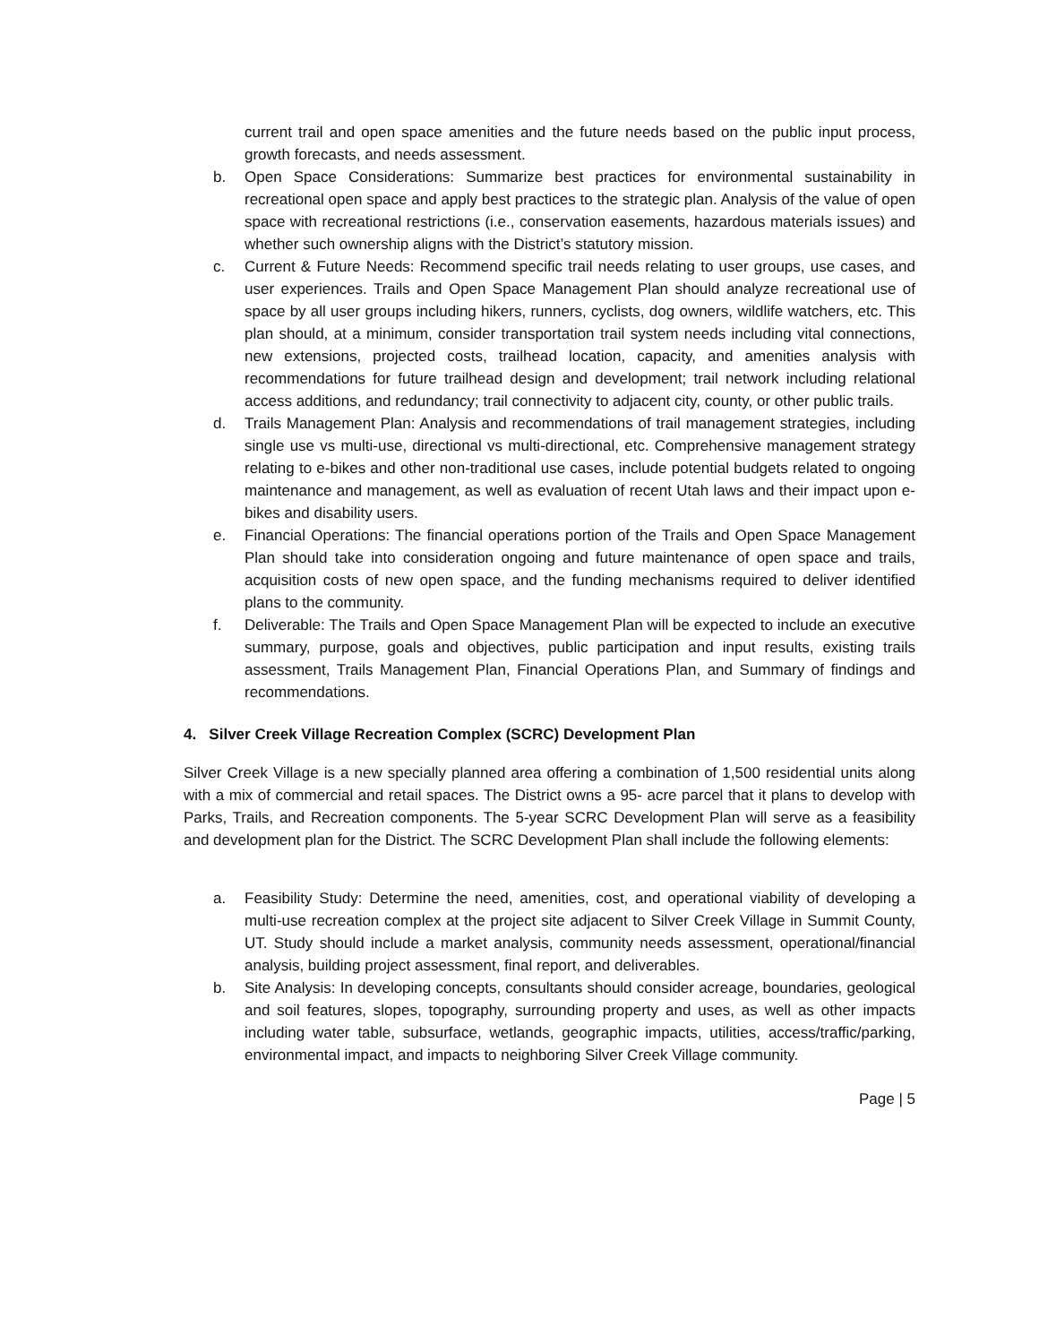current trail and open space amenities and the future needs based on the public input process, growth forecasts, and needs assessment.
b. Open Space Considerations: Summarize best practices for environmental sustainability in recreational open space and apply best practices to the strategic plan. Analysis of the value of open space with recreational restrictions (i.e., conservation easements, hazardous materials issues) and whether such ownership aligns with the District’s statutory mission.
c. Current & Future Needs: Recommend specific trail needs relating to user groups, use cases, and user experiences. Trails and Open Space Management Plan should analyze recreational use of space by all user groups including hikers, runners, cyclists, dog owners, wildlife watchers, etc. This plan should, at a minimum, consider transportation trail system needs including vital connections, new extensions, projected costs, trailhead location, capacity, and amenities analysis with recommendations for future trailhead design and development; trail network including relational access additions, and redundancy; trail connectivity to adjacent city, county, or other public trails.
d. Trails Management Plan: Analysis and recommendations of trail management strategies, including single use vs multi-use, directional vs multi-directional, etc. Comprehensive management strategy relating to e-bikes and other non-traditional use cases, include potential budgets related to ongoing maintenance and management, as well as evaluation of recent Utah laws and their impact upon e-bikes and disability users.
e. Financial Operations: The financial operations portion of the Trails and Open Space Management Plan should take into consideration ongoing and future maintenance of open space and trails, acquisition costs of new open space, and the funding mechanisms required to deliver identified plans to the community.
f. Deliverable: The Trails and Open Space Management Plan will be expected to include an executive summary, purpose, goals and objectives, public participation and input results, existing trails assessment, Trails Management Plan, Financial Operations Plan, and Summary of findings and recommendations.
4. Silver Creek Village Recreation Complex (SCRC) Development Plan
Silver Creek Village is a new specially planned area offering a combination of 1,500 residential units along with a mix of commercial and retail spaces. The District owns a 95- acre parcel that it plans to develop with Parks, Trails, and Recreation components. The 5-year SCRC Development Plan will serve as a feasibility and development plan for the District. The SCRC Development Plan shall include the following elements:
a. Feasibility Study: Determine the need, amenities, cost, and operational viability of developing a multi-use recreation complex at the project site adjacent to Silver Creek Village in Summit County, UT. Study should include a market analysis, community needs assessment, operational/financial analysis, building project assessment, final report, and deliverables.
b. Site Analysis: In developing concepts, consultants should consider acreage, boundaries, geological and soil features, slopes, topography, surrounding property and uses, as well as other impacts including water table, subsurface, wetlands, geographic impacts, utilities, access/traffic/parking, environmental impact, and impacts to neighboring Silver Creek Village community.
Page | 5